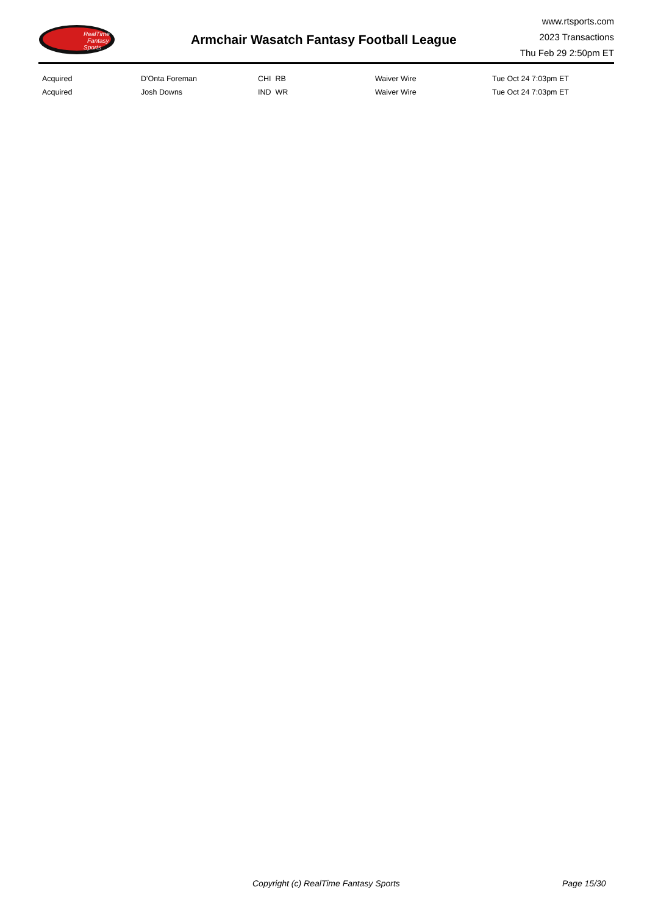RealTime
Fantasy
Sports
Armchair Wasatch Fantasy Football League
www.rtsports.com
2023 Transactions
Thu Feb 29 2:50pm ET
| Acquired | D'Onta Foreman | CHI RB | Waiver Wire | Tue Oct 24 7:03pm ET |
| Acquired | Josh Downs | IND WR | Waiver Wire | Tue Oct 24 7:03pm ET |
Copyright (c) RealTime Fantasy Sports Page 15/30